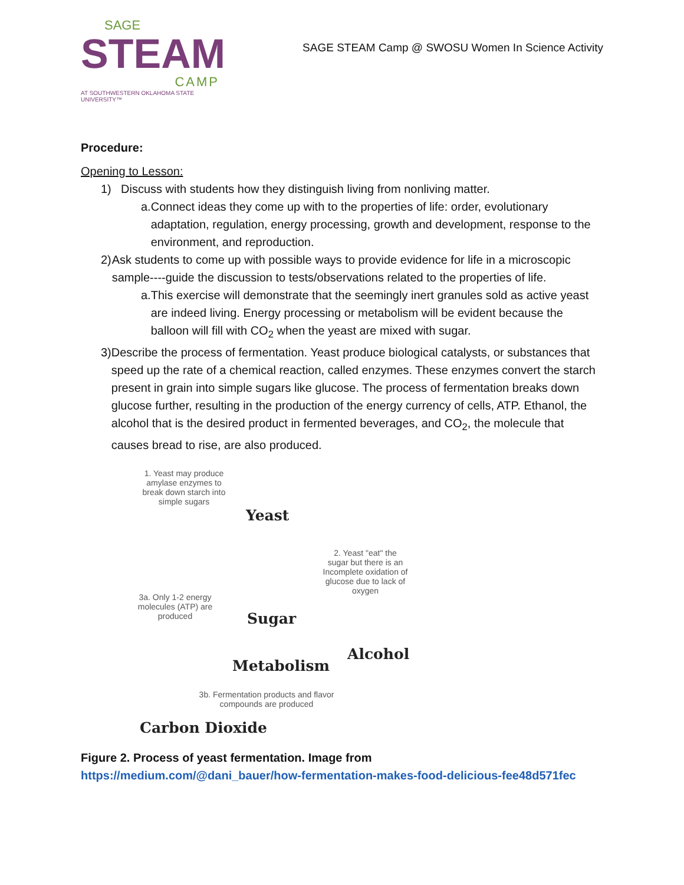SAGE
STEAM
CAMP
AT SOUTHWESTERN OKLAHOMA STATE UNIVERSITY™
SAGE STEAM Camp @ SWOSU Women In Science Activity
Procedure:
Opening to Lesson:
1) Discuss with students how they distinguish living from nonliving matter.
a. Connect ideas they come up with to the properties of life: order, evolutionary adaptation, regulation, energy processing, growth and development, response to the environment, and reproduction.
2) Ask students to come up with possible ways to provide evidence for life in a microscopic sample----guide the discussion to tests/observations related to the properties of life.
a. This exercise will demonstrate that the seemingly inert granules sold as active yeast are indeed living. Energy processing or metabolism will be evident because the balloon will fill with CO<sub>2</sub> when the yeast are mixed with sugar.
3) Describe the process of fermentation. Yeast produce biological catalysts, or substances that speed up the rate of a chemical reaction, called enzymes. These enzymes convert the starch present in grain into simple sugars like glucose. The process of fermentation breaks down glucose further, resulting in the production of the energy currency of cells, ATP. Ethanol, the alcohol that is the desired product in fermented beverages, and CO<sub>2</sub>, the molecule that causes bread to rise, are also produced.
1. Yeast may produce amylase enzymes to break down starch into simple sugars
Yeast
2. Yeast "eat" the sugar but there is an Incomplete oxidation of glucose due to lack of oxygen
3a. Only 1-2 energy molecules (ATP) are produced
Sugar
Alcohol
Metabolism
3b. Fermentation products and flavor compounds are produced
Carbon Dioxide
Figure 2. Process of yeast fermentation. Image from
https://medium.com/@dani_bauer/how-fermentation-makes-food-delicious-fee48d571fec